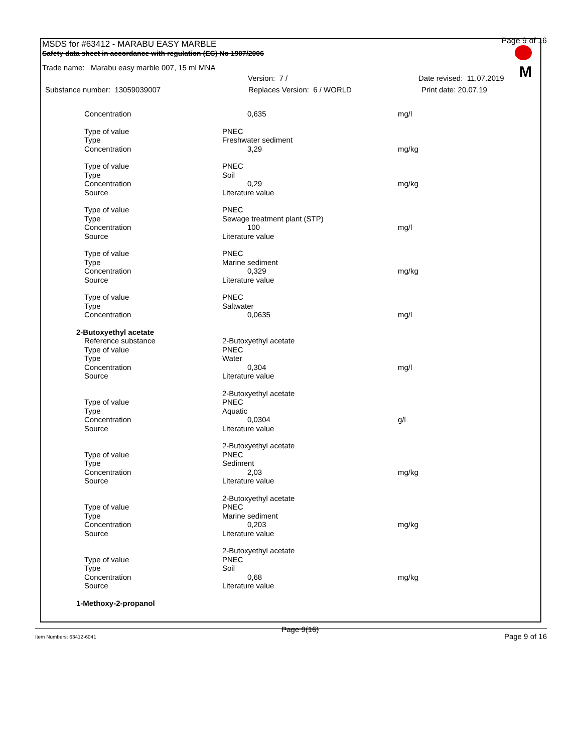MSDS for #63412 - MARABU EASY MARBLE
Safety data sheet in accordance with regulation (EC) No 1907/2006
Page 9 of 16
M
Trade name: Marabu easy marble 007, 15 ml MNA
Version: 7 / Date revised: 11.07.2019
Substance number: 13059039007 Replaces Version: 6 / WORLD Print date: 20.07.19
| Concentration | 0,635 | mg/l |
| Type of value | PNEC | |
| Type | Freshwater sediment | |
| Concentration | 3,29 | mg/kg |
| Type of value | PNEC | |
| Type | Soil | |
| Concentration | 0,29 | mg/kg |
| Source | Literature value | |
| Type of value | PNEC | |
| Type | Sewage treatment plant (STP) | |
| Concentration | 100 | mg/l |
| Source | Literature value | |
| Type of value | PNEC | |
| Type | Marine sediment | |
| Concentration | 0,329 | mg/kg |
| Source | Literature value | |
| Type of value | PNEC | |
| Type | Saltwater | |
| Concentration | 0,0635 | mg/l |
| 2-Butoxyethyl acetate | | |
| Reference substance | 2-Butoxyethyl acetate | |
| Type of value | PNEC | |
| Type | Water | |
| Concentration | 0,304 | mg/l |
| Source | Literature value | |
| | 2-Butoxyethyl acetate | |
| Type of value | PNEC | |
| Type | Aquatic | |
| Concentration | 0,0304 | g/l |
| Source | Literature value | |
| | 2-Butoxyethyl acetate | |
| Type of value | PNEC | |
| Type | Sediment | |
| Concentration | 2,03 | mg/kg |
| Source | Literature value | |
| | 2-Butoxyethyl acetate | |
| Type of value | PNEC | |
| Type | Marine sediment | |
| Concentration | 0,203 | mg/kg |
| Source | Literature value | |
| | 2-Butoxyethyl acetate | |
| Type of value | PNEC | |
| Type | Soil | |
| Concentration | 0,68 | mg/kg |
| Source | Literature value | |
| 1-Methoxy-2-propanol | | |
Item Numbers: 63412-6041 Page 9(16) Page 9 of 16